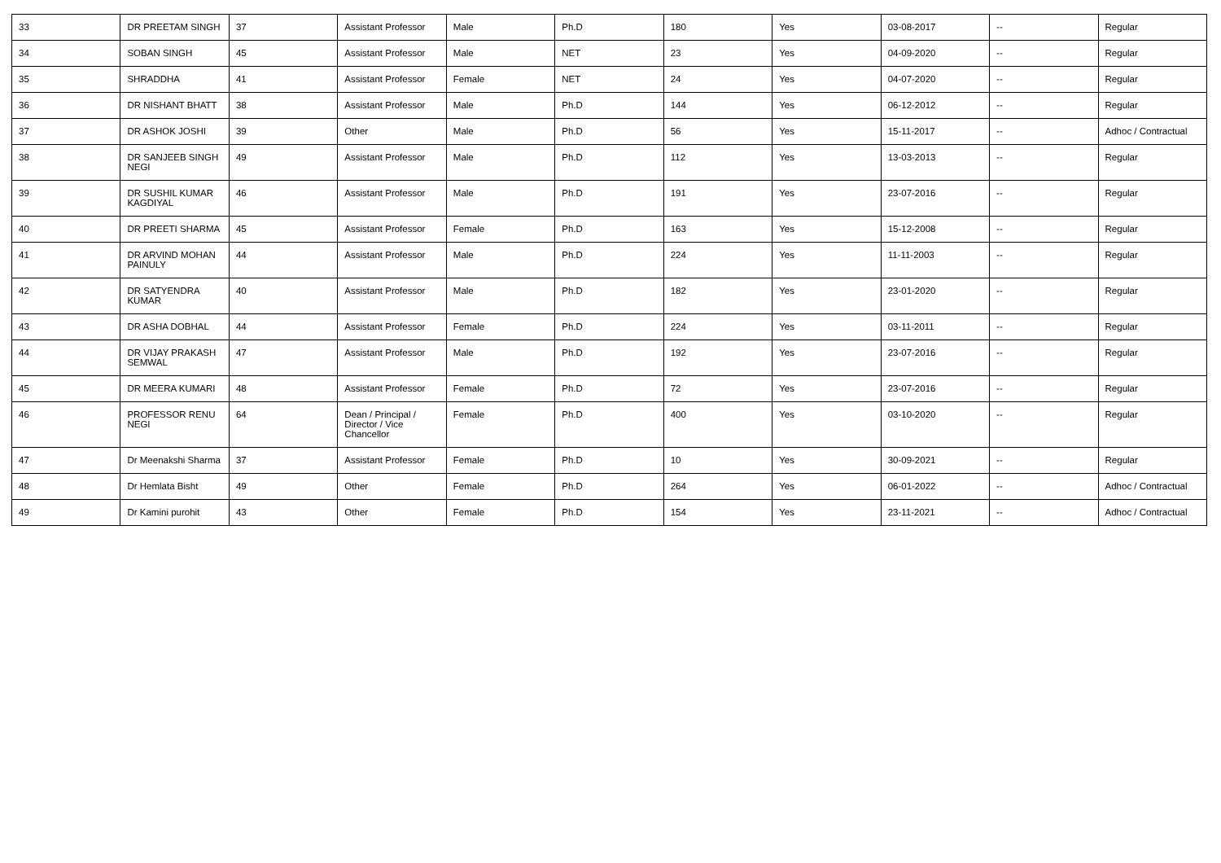| 33 | DR PREETAM SINGH | 37 | Assistant Professor | Male | Ph.D | 180 | Yes | 03-08-2017 | -- | Regular |
| 34 | SOBAN SINGH | 45 | Assistant Professor | Male | NET | 23 | Yes | 04-09-2020 | -- | Regular |
| 35 | SHRADDHA | 41 | Assistant Professor | Female | NET | 24 | Yes | 04-07-2020 | -- | Regular |
| 36 | DR NISHANT BHATT | 38 | Assistant Professor | Male | Ph.D | 144 | Yes | 06-12-2012 | -- | Regular |
| 37 | DR ASHOK JOSHI | 39 | Other | Male | Ph.D | 56 | Yes | 15-11-2017 | -- | Adhoc / Contractual |
| 38 | DR SANJEEB SINGH NEGI | 49 | Assistant Professor | Male | Ph.D | 112 | Yes | 13-03-2013 | -- | Regular |
| 39 | DR SUSHIL KUMAR KAGDIYAL | 46 | Assistant Professor | Male | Ph.D | 191 | Yes | 23-07-2016 | -- | Regular |
| 40 | DR PREETI SHARMA | 45 | Assistant Professor | Female | Ph.D | 163 | Yes | 15-12-2008 | -- | Regular |
| 41 | DR ARVIND MOHAN PAINULY | 44 | Assistant Professor | Male | Ph.D | 224 | Yes | 11-11-2003 | -- | Regular |
| 42 | DR SATYENDRA KUMAR | 40 | Assistant Professor | Male | Ph.D | 182 | Yes | 23-01-2020 | -- | Regular |
| 43 | DR ASHA DOBHAL | 44 | Assistant Professor | Female | Ph.D | 224 | Yes | 03-11-2011 | -- | Regular |
| 44 | DR VIJAY PRAKASH SEMWAL | 47 | Assistant Professor | Male | Ph.D | 192 | Yes | 23-07-2016 | -- | Regular |
| 45 | DR MEERA KUMARI | 48 | Assistant Professor | Female | Ph.D | 72 | Yes | 23-07-2016 | -- | Regular |
| 46 | PROFESSOR RENU NEGI | 64 | Dean / Principal / Director / Vice Chancellor | Female | Ph.D | 400 | Yes | 03-10-2020 | -- | Regular |
| 47 | Dr Meenakshi Sharma | 37 | Assistant Professor | Female | Ph.D | 10 | Yes | 30-09-2021 | -- | Regular |
| 48 | Dr Hemlata Bisht | 49 | Other | Female | Ph.D | 264 | Yes | 06-01-2022 | -- | Adhoc / Contractual |
| 49 | Dr Kamini purohit | 43 | Other | Female | Ph.D | 154 | Yes | 23-11-2021 | -- | Adhoc / Contractual |